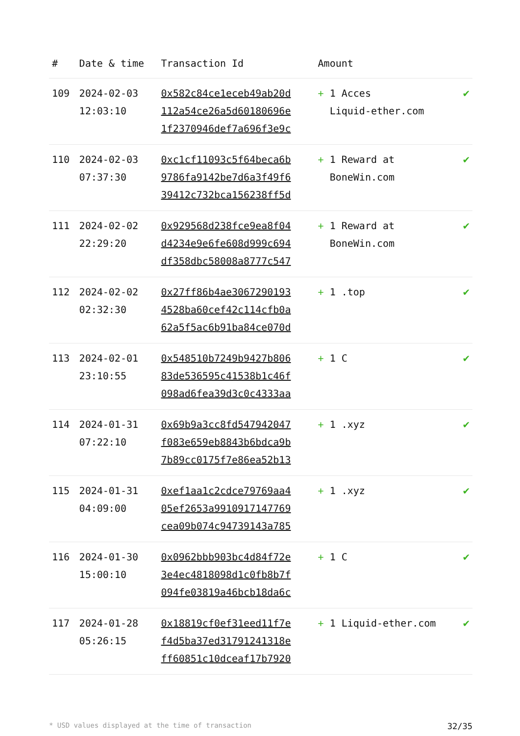| # | Date & time | Transaction Id | Amount | |
| --- | --- | --- | --- | --- |
| 109 | 2024-02-03 12:03:10 | 0x582c84ce1eceb49ab20d 112a54ce26a5d60180696e 1f2370946def7a696f3e9c | + 1 Acces Liquid-ether.com | ✔ |
| 110 | 2024-02-03 07:37:30 | 0xc1cf11093c5f64beca6b 9786fa9142be7d6a3f49f6 39412c732bca156238ff5d | + 1 Reward at BoneWin.com | ✔ |
| 111 | 2024-02-02 22:29:20 | 0x929568d238fce9ea8f04 d4234e9e6fe608d999c694 df358dbc58008a8777c547 | + 1 Reward at BoneWin.com | ✔ |
| 112 | 2024-02-02 02:32:30 | 0x27ff86b4ae3067290193 4528ba60cef42c114cfb0a 62a5f5ac6b91ba84ce070d | + 1 .top | ✔ |
| 113 | 2024-02-01 23:10:55 | 0x548510b7249b9427b806 83de536595c41538b1c46f 098ad6fea39d3c0c4333aa | + 1 C | ✔ |
| 114 | 2024-01-31 07:22:10 | 0x69b9a3cc8fd547942047 f083e659eb8843b6bdca9b 7b89cc0175f7e86ea52b13 | + 1 .xyz | ✔ |
| 115 | 2024-01-31 04:09:00 | 0xef1aa1c2cdce79769aa4 05ef2653a9910917147769 cea09b074c94739143a785 | + 1 .xyz | ✔ |
| 116 | 2024-01-30 15:00:10 | 0x0962bbb903bc4d84f72e 3e4ec4818098d1c0fb8b7f 094fe03819a46bcb18da6c | + 1 C | ✔ |
| 117 | 2024-01-28 05:26:15 | 0x18819cf0ef31eed11f7e f4d5ba37ed31791241318e ff60851c10dceaf17b7920 | + 1 Liquid-ether.com | ✔ |
* USD values displayed at the time of transaction 32/35